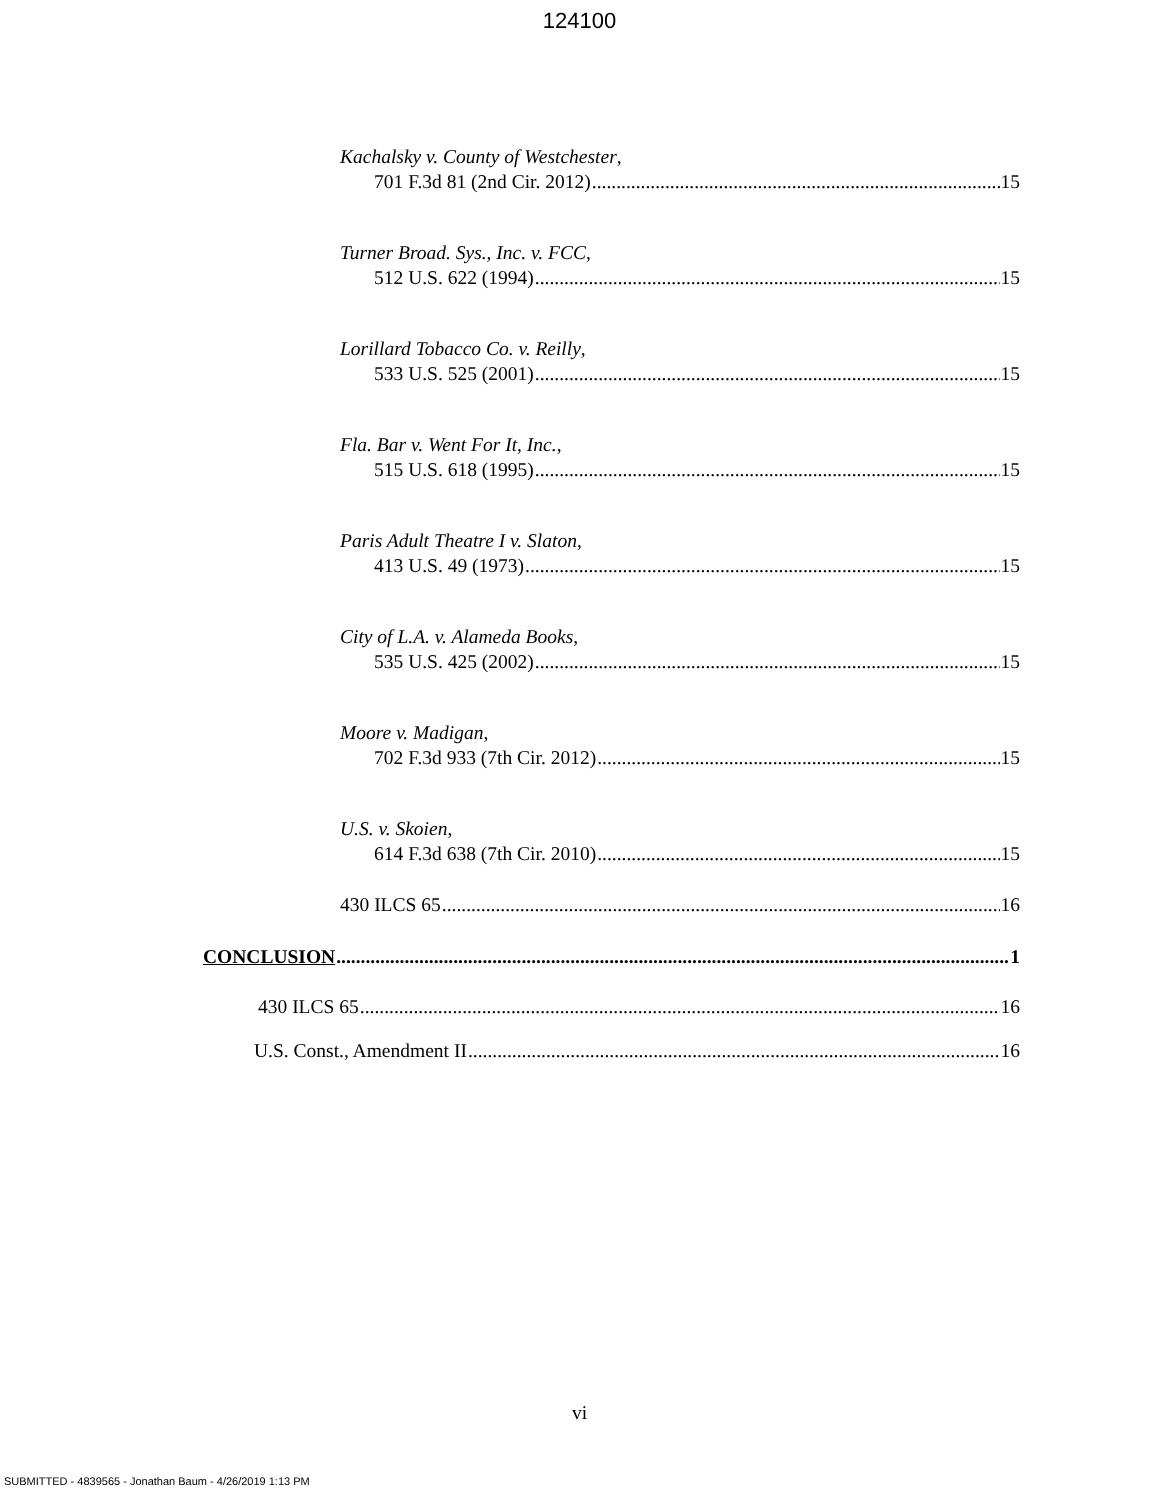124100
Kachalsky v. County of Westchester,
701 F.3d 81 (2nd Cir. 2012) 15
Turner Broad. Sys., Inc. v. FCC,
512 U.S. 622 (1994) 15
Lorillard Tobacco Co. v. Reilly,
533 U.S. 525 (2001) 15
Fla. Bar v. Went For It, Inc.,
515 U.S. 618 (1995) 15
Paris Adult Theatre I v. Slaton,
413 U.S. 49 (1973) 15
City of L.A. v. Alameda Books,
535 U.S. 425 (2002) 15
Moore v. Madigan,
702 F.3d 933 (7th Cir. 2012) 15
U.S. v. Skoien,
614 F.3d 638 (7th Cir. 2010) 15
430 ILCS 65 16
CONCLUSION 1
430 ILCS 65 16
U.S. Const., Amendment II 16
vi
SUBMITTED - 4839565 - Jonathan Baum - 4/26/2019 1:13 PM